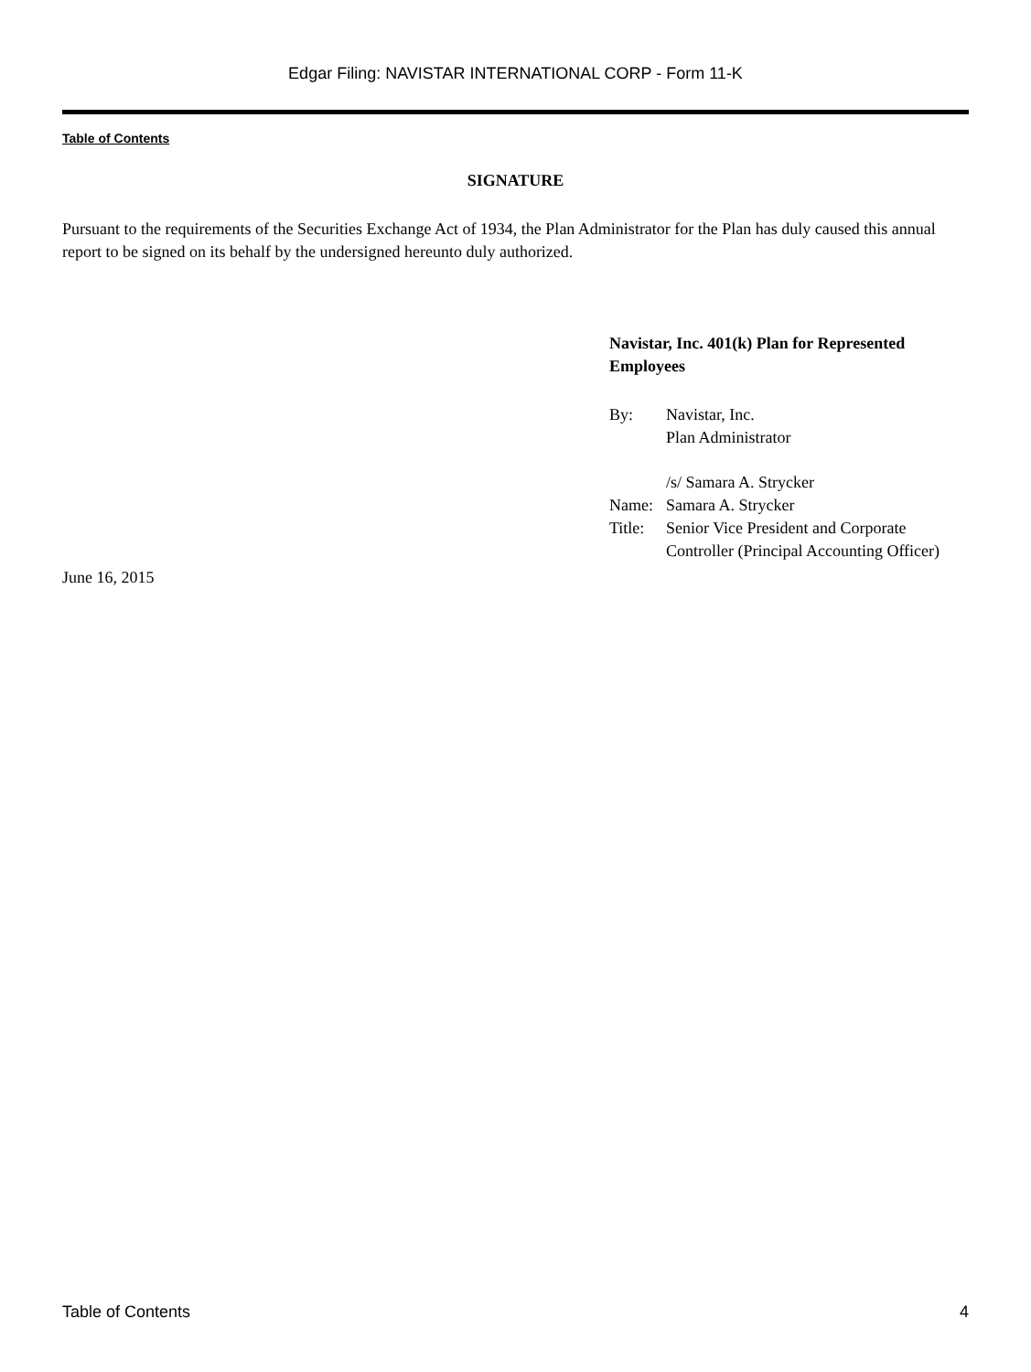Edgar Filing: NAVISTAR INTERNATIONAL CORP - Form 11-K
Table of Contents
SIGNATURE
Pursuant to the requirements of the Securities Exchange Act of 1934, the Plan Administrator for the Plan has duly caused this annual report to be signed on its behalf by the undersigned hereunto duly authorized.
Navistar, Inc. 401(k) Plan for Represented Employees
| By: | Navistar, Inc. Plan Administrator |
| | /s/ Samara A. Strycker |
| Name: | Samara A. Strycker |
| Title: | Senior Vice President and Corporate Controller (Principal Accounting Officer) |
June 16, 2015
Table of Contents 4